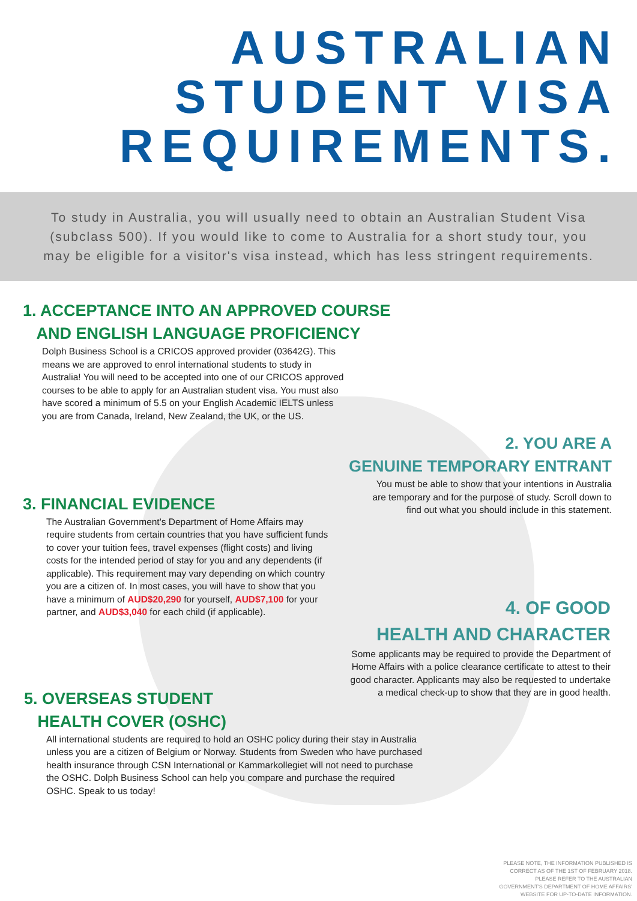AUSTRALIAN
STUDENT VISA
REQUIREMENTS.
To study in Australia, you will usually need to obtain an Australian Student Visa (subclass 500). If you would like to come to Australia for a short study tour, you may be eligible for a visitor's visa instead, which has less stringent requirements.
1. ACCEPTANCE INTO AN APPROVED COURSE
AND ENGLISH LANGUAGE PROFICIENCY
Dolph Business School is a CRICOS approved provider (03642G). This means we are approved to enrol international students to study in Australia! You will need to be accepted into one of our CRICOS approved courses to be able to apply for an Australian student visa. You must also have scored a minimum of 5.5 on your English Academic IELTS unless you are from Canada, Ireland, New Zealand, the UK, or the US.
2. YOU ARE A
GENUINE TEMPORARY ENTRANT
You must be able to show that your intentions in Australia are temporary and for the purpose of study. Scroll down to find out what you should include in this statement.
3. FINANCIAL EVIDENCE
The Australian Government's Department of Home Affairs may require students from certain countries that you have sufficient funds to cover your tuition fees, travel expenses (flight costs) and living costs for the intended period of stay for you and any dependents (if applicable). This requirement may vary depending on which country you are a citizen of. In most cases, you will have to show that you have a minimum of AUD$20,290 for yourself, AUD$7,100 for your partner, and AUD$3,040 for each child (if applicable).
4. OF GOOD
HEALTH AND CHARACTER
Some applicants may be required to provide the Department of Home Affairs with a police clearance certificate to attest to their good character. Applicants may also be requested to undertake a medical check-up to show that they are in good health.
5. OVERSEAS STUDENT
HEALTH COVER (OSHC)
All international students are required to hold an OSHC policy during their stay in Australia unless you are a citizen of Belgium or Norway. Students from Sweden who have purchased health insurance through CSN International or Kammarkollegiet will not need to purchase the OSHC. Dolph Business School can help you compare and purchase the required OSHC. Speak to us today!
PLEASE NOTE, THE INFORMATION PUBLISHED IS
CORRECT AS OF THE 1ST OF FEBRUARY 2018.
PLEASE REFER TO THE AUSTRALIAN
GOVERNMENT'S DEPARTMENT OF HOME AFFAIRS'
WEBSITE FOR UP-TO-DATE INFORMATION.